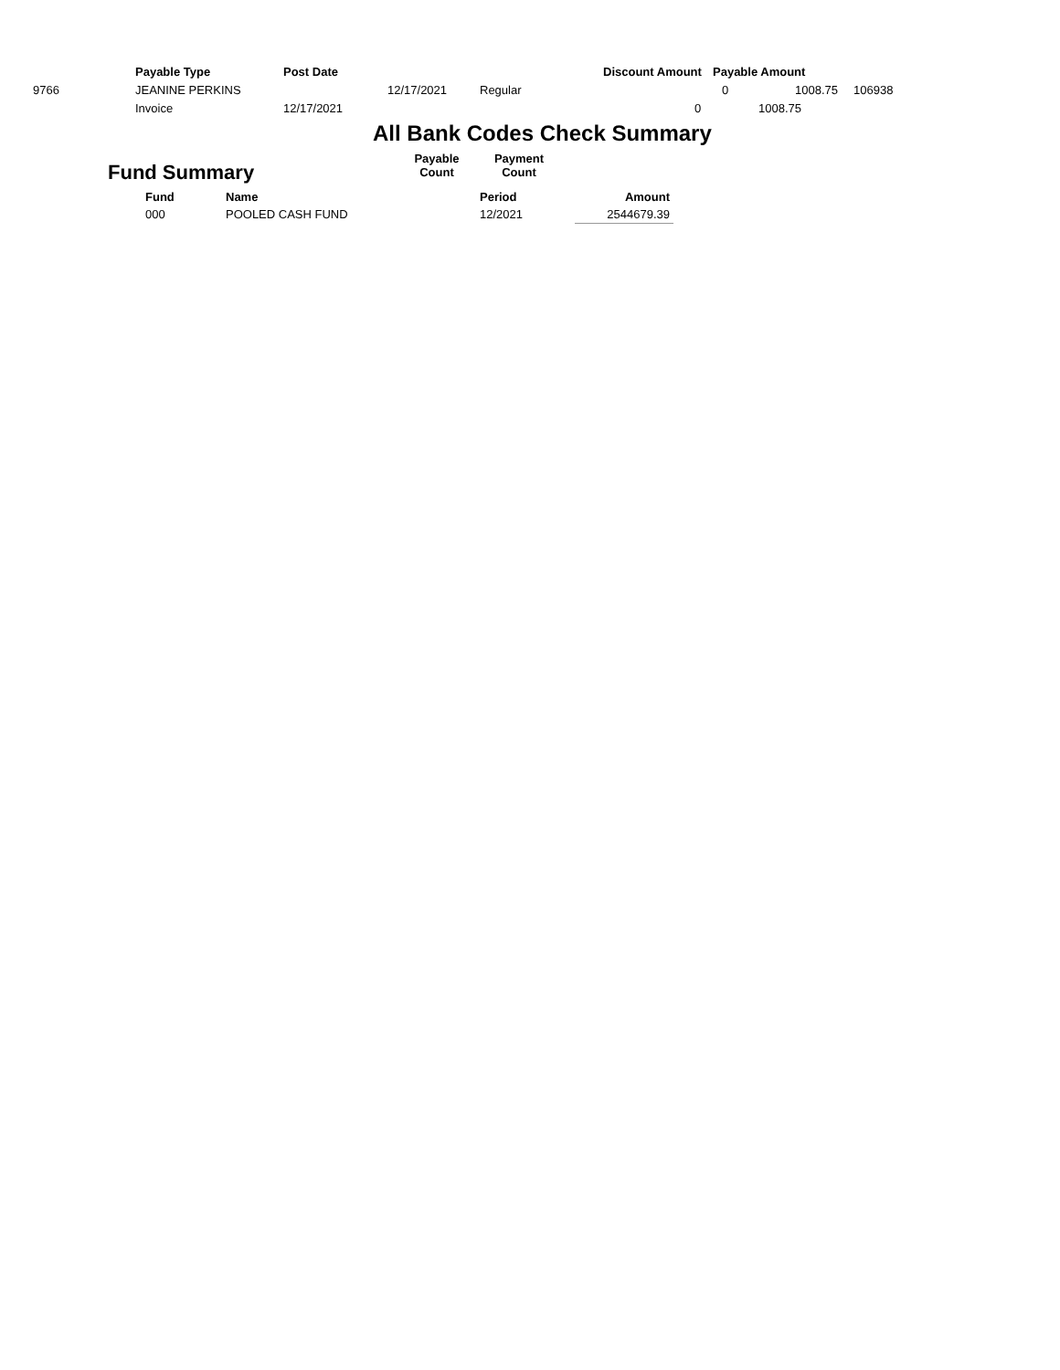Payable Type Post Date Discount Amount Payable Amount
9766 JEANINE PERKINS 12/17/2021 Regular 0 1008.75 106938
Invoice 12/17/2021 0 1008.75
All Bank Codes Check Summary
Fund Summary
Payable
Count
Payment
Count
| Fund | Name | Period | Amount |
| --- | --- | --- | --- |
| 000 | POOLED CASH FUND | 12/2021 | 2544679.39 |